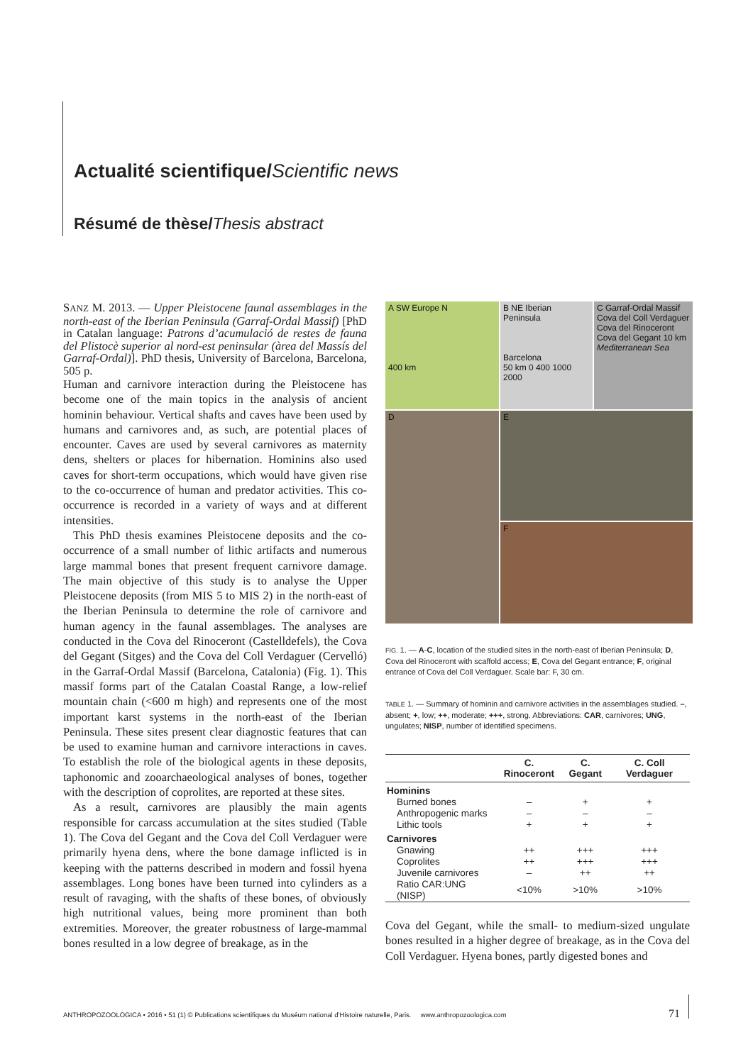Actualité scientifique/Scientific news
Résumé de thèse/Thesis abstract
SANZ M. 2013. — Upper Pleistocene faunal assemblages in the north-east of the Iberian Peninsula (Garraf-Ordal Massif) [PhD in Catalan language: Patrons d’acumulació de restes de fauna del Plistocè superior al nord-est peninsular (àrea del Massís del Garraf-Ordal)]. PhD thesis, University of Barcelona, Barcelona, 505 p.
Human and carnivore interaction during the Pleistocene has become one of the main topics in the analysis of ancient hominin behaviour. Vertical shafts and caves have been used by humans and carnivores and, as such, are potential places of encounter. Caves are used by several carnivores as maternity dens, shelters or places for hibernation. Hominins also used caves for short-term occupations, which would have given rise to the co-occurrence of human and predator activities. This co-occurrence is recorded in a variety of ways and at different intensities.
This PhD thesis examines Pleistocene deposits and the co-occurrence of a small number of lithic artifacts and numerous large mammal bones that present frequent carnivore damage. The main objective of this study is to analyse the Upper Pleistocene deposits (from MIS 5 to MIS 2) in the north-east of the Iberian Peninsula to determine the role of carnivore and human agency in the faunal assemblages. The analyses are conducted in the Cova del Rinoceront (Castelldefels), the Cova del Gegant (Sitges) and the Cova del Coll Verdaguer (Cervelló) in the Garraf-Ordal Massif (Barcelona, Catalonia) (Fig. 1). This massif forms part of the Catalan Coastal Range, a low-relief mountain chain (<600 m high) and represents one of the most important karst systems in the north-east of the Iberian Peninsula. These sites present clear diagnostic features that can be used to examine human and carnivore interactions in caves. To establish the role of the biological agents in these deposits, taphonomic and zooarchaeological analyses of bones, together with the description of coprolites, are reported at these sites.
As a result, carnivores are plausibly the main agents responsible for carcass accumulation at the sites studied (Table 1). The Cova del Gegant and the Cova del Coll Verdaguer were primarily hyena dens, where the bone damage inflicted is in keeping with the patterns described in modern and fossil hyena assemblages. Long bones have been turned into cylinders as a result of ravaging, with the shafts of these bones, of obviously high nutritional values, being more prominent than both extremities. Moreover, the greater robustness of large-mammal bones resulted in a low degree of breakage, as in the
A SW Europe N
400 km
B NE Iberian Peninsula
Barcelona
50 km 0 400 1000 2000
C Garraf-Ordal Massif
Cova del Coll Verdaguer
Cova del Rinoceront
Cova del Gegant 10 km
Mediterranean Sea
D
E
F
FIG. 1. — A-C, location of the studied sites in the north-east of Iberian Peninsula; D, Cova del Rinoceront with scaffold access; E, Cova del Gegant entrance; F, original entrance of Cova del Coll Verdaguer. Scale bar: F, 30 cm.
TABLE 1. — Summary of hominin and carnivore activities in the assemblages studied. –, absent; +, low; ++, moderate; +++, strong. Abbreviations: CAR, carnivores; UNG, ungulates; NISP, number of identified specimens.
| | C. Rinoceront | C. Gegant | C. Coll Verdaguer |
| --- | --- | --- | --- |
| Hominins | | | |
| Burned bones | – | + | + |
| Anthropogenic marks | – | – | – |
| Lithic tools | + | + | + |
| Carnivores | | | |
| Gnawing | ++ | +++ | +++ |
| Coprolites | ++ | +++ | +++ |
| Juvenile carnivores | – | ++ | ++ |
| Ratio CAR:UNG (NISP) | <10% | >10% | >10% |
Cova del Gegant, while the small- to medium-sized ungulate bones resulted in a higher degree of breakage, as in the Cova del Coll Verdaguer. Hyena bones, partly digested bones and
ANTHROPOZOOLOGICA • 2016 • 51 (1) © Publications scientifiques du Muséum national d’Histoire naturelle, Paris. www.anthropozoologica.com
71